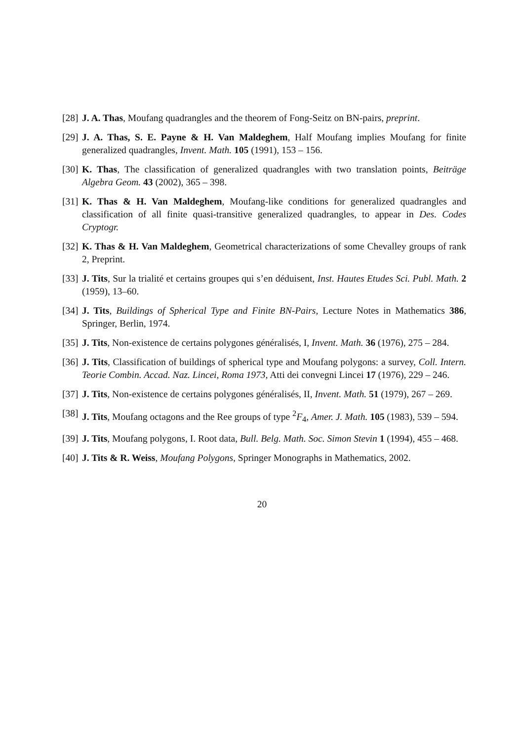[28] J. A. Thas, Moufang quadrangles and the theorem of Fong-Seitz on BN-pairs, preprint.
[29] J. A. Thas, S. E. Payne & H. Van Maldeghem, Half Moufang implies Moufang for finite generalized quadrangles, Invent. Math. 105 (1991), 153 – 156.
[30] K. Thas, The classification of generalized quadrangles with two translation points, Beiträge Algebra Geom. 43 (2002), 365 – 398.
[31] K. Thas & H. Van Maldeghem, Moufang-like conditions for generalized quadrangles and classification of all finite quasi-transitive generalized quadrangles, to appear in Des. Codes Cryptogr.
[32] K. Thas & H. Van Maldeghem, Geometrical characterizations of some Chevalley groups of rank 2, Preprint.
[33] J. Tits, Sur la trialité et certains groupes qui s’en déduisent, Inst. Hautes Etudes Sci. Publ. Math. 2 (1959), 13–60.
[34] J. Tits, Buildings of Spherical Type and Finite BN-Pairs, Lecture Notes in Mathematics 386, Springer, Berlin, 1974.
[35] J. Tits, Non-existence de certains polygones généralisés, I, Invent. Math. 36 (1976), 275 – 284.
[36] J. Tits, Classification of buildings of spherical type and Moufang polygons: a survey, Coll. Intern. Teorie Combin. Accad. Naz. Lincei, Roma 1973, Atti dei convegni Lincei 17 (1976), 229 – 246.
[37] J. Tits, Non-existence de certains polygones généralisés, II, Invent. Math. 51 (1979), 267 – 269.
[38] J. Tits, Moufang octagons and the Ree groups of type <sup>2</sup>F<sub>4</sub>, Amer. J. Math. 105 (1983), 539 – 594.
[39] J. Tits, Moufang polygons, I. Root data, Bull. Belg. Math. Soc. Simon Stevin 1 (1994), 455 – 468.
[40] J. Tits & R. Weiss, Moufang Polygons, Springer Monographs in Mathematics, 2002.
20